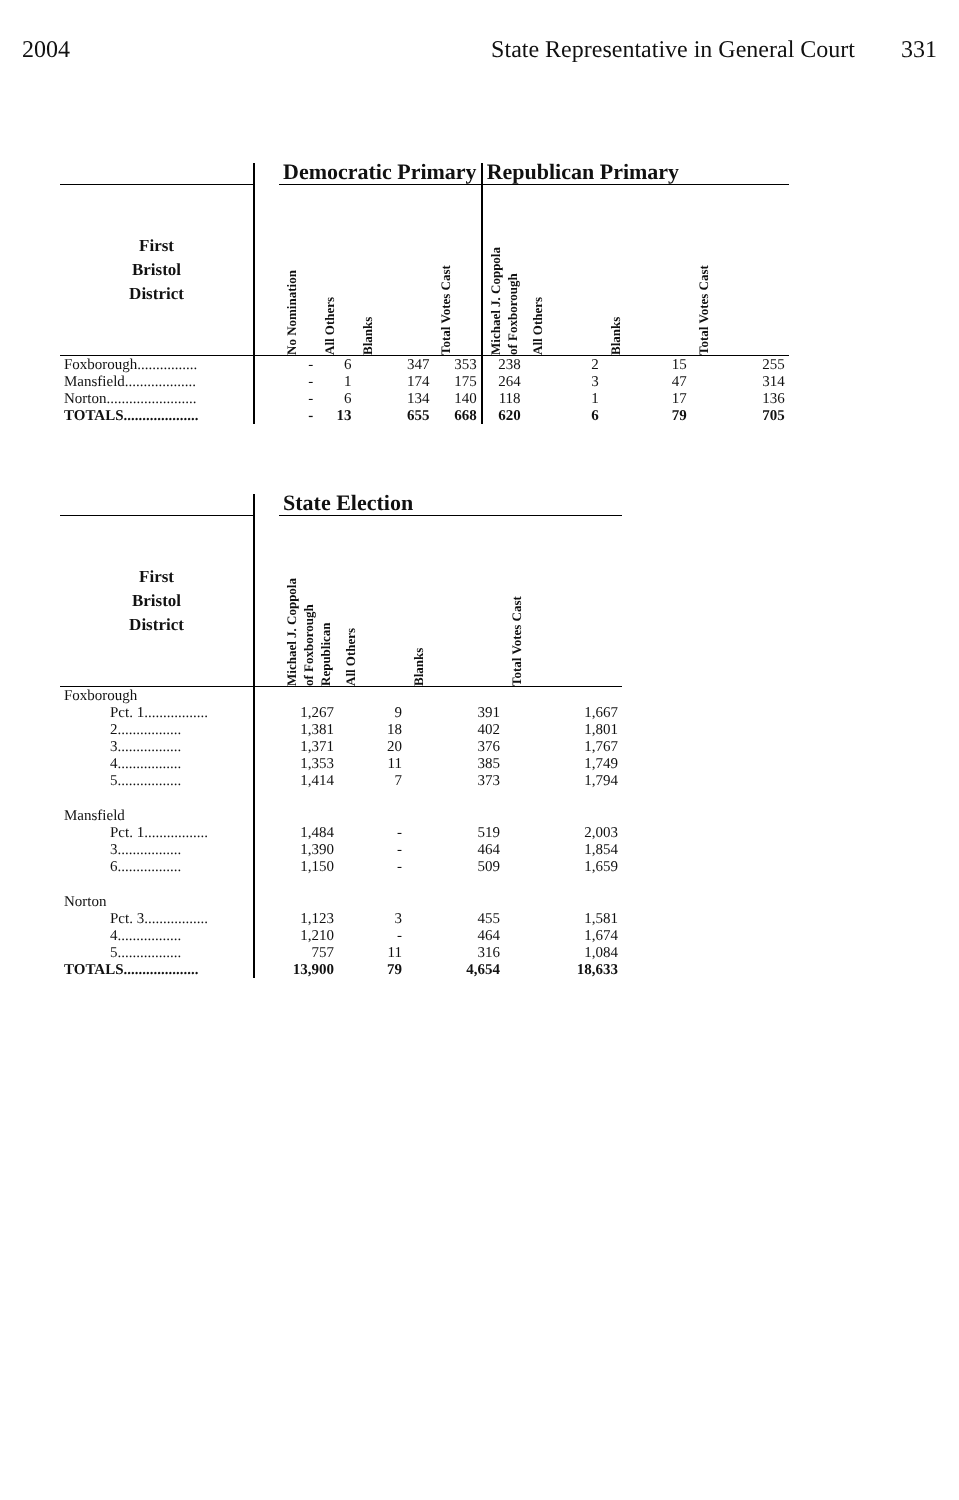2004 State Representative in General Court 331
| | | Democratic Primary | | | | Republican Primary | | | |
| --- | --- | --- | --- | --- | --- | --- | --- | --- | --- |
| First Bristol District | | No Nomination | All Others | Blanks | Total Votes Cast | Michael J. Coppola of Foxborough | All Others | Blanks | Total Votes Cast |
| Foxborough................ | | - | 6 | 347 | 353 | 238 | 2 | 15 | 255 |
| Mansfield................... | | - | 1 | 174 | 175 | 264 | 3 | 47 | 314 |
| Norton........................ | | - | 6 | 134 | 140 | 118 | 1 | 17 | 136 |
| TOTALS.................... | | - | 13 | 655 | 668 | 620 | 6 | 79 | 705 |
| | | State Election | | | |
| --- | --- | --- | --- | --- | --- |
| First Bristol District | | Michael J. Coppola of Foxborough Republican | All Others | Blanks | Total Votes Cast |
| Foxborough | | | | | |
| Pct. 1................. | | 1,267 | 9 | 391 | 1,667 |
| 2................. | | 1,381 | 18 | 402 | 1,801 |
| 3................. | | 1,371 | 20 | 376 | 1,767 |
| 4................. | | 1,353 | 11 | 385 | 1,749 |
| 5................. | | 1,414 | 7 | 373 | 1,794 |
| Mansfield | | | | | |
| Pct. 1................. | | 1,484 | - | 519 | 2,003 |
| 3................. | | 1,390 | - | 464 | 1,854 |
| 6................. | | 1,150 | - | 509 | 1,659 |
| Norton | | | | | |
| Pct. 3................. | | 1,123 | 3 | 455 | 1,581 |
| 4................. | | 1,210 | - | 464 | 1,674 |
| 5................. | | 757 | 11 | 316 | 1,084 |
| TOTALS.................... | | 13,900 | 79 | 4,654 | 18,633 |